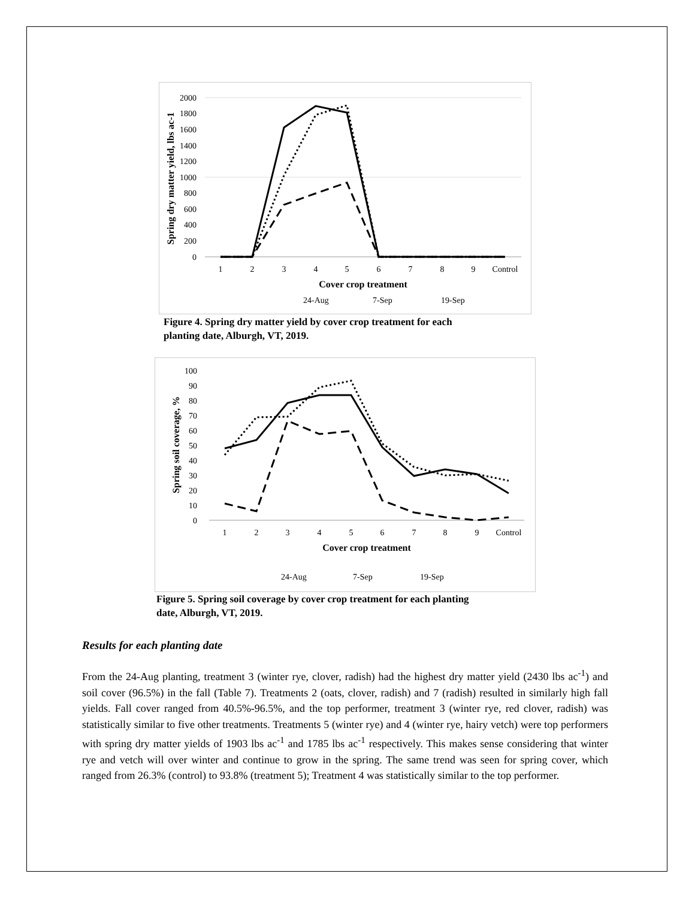2000
1800
1600
1400
1200
1000
800
600
400
200
0
1
2
3
4
5
6
7
8
9
Control
Cover crop treatment
Spring dry matter yield, lbs ac-1
24-Aug
7-Sep
19-Sep
Figure 4. Spring dry matter yield by cover crop treatment for each
planting date, Alburgh, VT, 2019.
100
90
80
70
60
50
40
30
20
10
0
1
2
3
4
5
6
7
8
9
Control
Cover crop treatment
Spring soil coverage, %
24-Aug
7-Sep
19-Sep
Figure 5. Spring soil coverage by cover crop treatment for each planting
date, Alburgh, VT, 2019.
Results for each planting date
From the 24-Aug planting, treatment 3 (winter rye, clover, radish) had the highest dry matter yield (2430 lbs ac<sup>-1</sup>) and soil cover (96.5%) in the fall (Table 7). Treatments 2 (oats, clover, radish) and 7 (radish) resulted in similarly high fall yields. Fall cover ranged from 40.5%-96.5%, and the top performer, treatment 3 (winter rye, red clover, radish) was statistically similar to five other treatments. Treatments 5 (winter rye) and 4 (winter rye, hairy vetch) were top performers with spring dry matter yields of 1903 lbs ac<sup>-1</sup> and 1785 lbs ac<sup>-1</sup> respectively. This makes sense considering that winter rye and vetch will over winter and continue to grow in the spring. The same trend was seen for spring cover, which ranged from 26.3% (control) to 93.8% (treatment 5); Treatment 4 was statistically similar to the top performer.